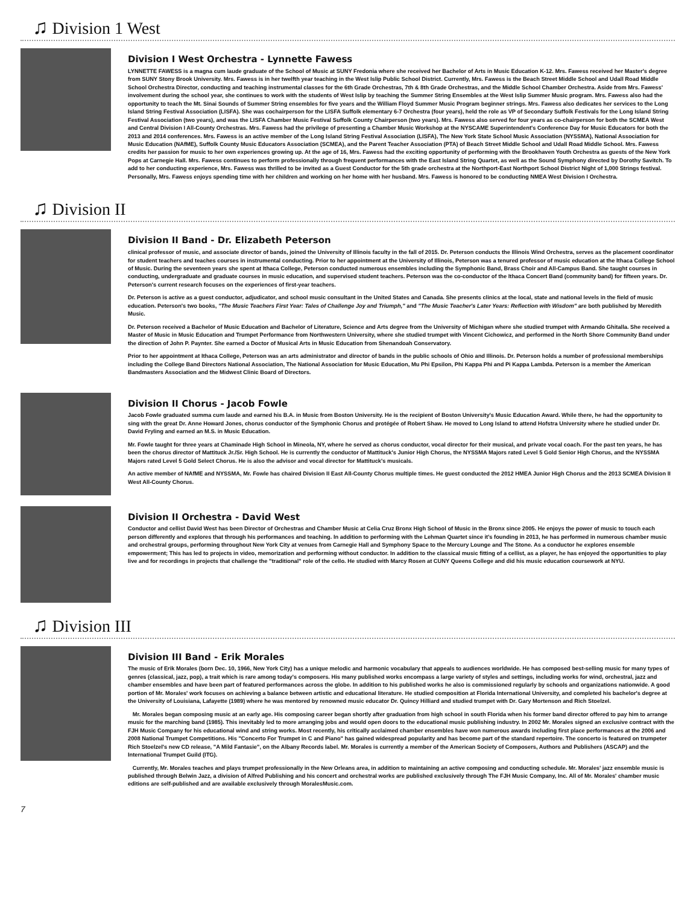♫ Division 1 West
Division I West Orchestra - Lynnette Fawess
LYNNETTE FAWESS is a magna cum laude graduate of the School of Music at SUNY Fredonia where she received her Bachelor of Arts in Music Education K-12. Mrs. Fawess received her Master's degree from SUNY Stony Brook University. Mrs. Fawess is in her twelfth year teaching in the West Islip Public School District. Currently, Mrs. Fawess is the Beach Street Middle School and Udall Road Middle School Orchestra Director, conducting and teaching instrumental classes for the 6th Grade Orchestras, 7th & 8th Grade Orchestras, and the Middle School Chamber Orchestra. Aside from Mrs. Fawess' involvement during the school year, she continues to work with the students of West Islip by teaching the Summer String Ensembles at the West Islip Summer Music program. Mrs. Fawess also had the opportunity to teach the Mt. Sinai Sounds of Summer String ensembles for five years and the William Floyd Summer Music Program beginner strings. Mrs. Fawess also dedicates her services to the Long Island String Festival Association (LISFA). She was cochairperson for the LISFA Suffolk elementary 6-7 Orchestra (four years), held the role as VP of Secondary Suffolk Festivals for the Long Island String Festival Association (two years), and was the LISFA Chamber Music Festival Suffolk County Chairperson (two years). Mrs. Fawess also served for four years as co-chairperson for both the SCMEA West and Central Division I All-County Orchestras. Mrs. Fawess had the privilege of presenting a Chamber Music Workshop at the NYSCAME Superintendent's Conference Day for Music Educators for both the 2013 and 2014 conferences. Mrs. Fawess is an active member of the Long Island String Festival Association (LISFA), The New York State School Music Association (NYSSMA), National Association for Music Education (NAfME), Suffolk County Music Educators Association (SCMEA), and the Parent Teacher Association (PTA) of Beach Street Middle School and Udall Road Middle School. Mrs. Fawess credits her passion for music to her own experiences growing up. At the age of 16, Mrs. Fawess had the exciting opportunity of performing with the Brookhaven Youth Orchestra as guests of the New York Pops at Carnegie Hall. Mrs. Fawess continues to perform professionally through frequent performances with the East Island String Quartet, as well as the Sound Symphony directed by Dorothy Savitch. To add to her conducting experience, Mrs. Fawess was thrilled to be invited as a Guest Conductor for the 5th grade orchestra at the Northport-East Northport School District Night of 1,000 Strings festival. Personally, Mrs. Fawess enjoys spending time with her children and working on her home with her husband. Mrs. Fawess is honored to be conducting NMEA West Division I Orchestra.
♫ Division II
Division II Band - Dr. Elizabeth Peterson
clinical professor of music, and associate director of bands, joined the University of Illinois faculty in the fall of 2015. Dr. Peterson conducts the Illinois Wind Orchestra, serves as the placement coordinator for student teachers and teaches courses in instrumental conducting. Prior to her appointment at the University of Illinois, Peterson was a tenured professor of music education at the Ithaca College School of Music. During the seventeen years she spent at Ithaca College, Peterson conducted numerous ensembles including the Symphonic Band, Brass Choir and All-Campus Band. She taught courses in conducting, undergraduate and graduate courses in music education, and supervised student teachers. Peterson was the co-conductor of the Ithaca Concert Band (community band) for fifteen years. Dr. Peterson's current research focuses on the experiences of first-year teachers.
Dr. Peterson is active as a guest conductor, adjudicator, and school music consultant in the United States and Canada. She presents clinics at the local, state and national levels in the field of music education. Peterson's two books, "The Music Teachers First Year: Tales of Challenge Joy and Triumph," and "The Music Teacher's Later Years: Reflection with Wisdom" are both published by Meredith Music.
Dr. Peterson received a Bachelor of Music Education and Bachelor of Literature, Science and Arts degree from the University of Michigan where she studied trumpet with Armando Ghitalla. She received a Master of Music in Music Education and Trumpet Performance from Northwestern University, where she studied trumpet with Vincent Cichowicz, and performed in the North Shore Community Band under the direction of John P. Paynter. She earned a Doctor of Musical Arts in Music Education from Shenandoah Conservatory.
Prior to her appointment at Ithaca College, Peterson was an arts administrator and director of bands in the public schools of Ohio and Illinois. Dr. Peterson holds a number of professional memberships including the College Band Directors National Association, The National Association for Music Education, Mu Phi Epsilon, Phi Kappa Phi and Pi Kappa Lambda. Peterson is a member the American Bandmasters Association and the Midwest Clinic Board of Directors.
Division II Chorus - Jacob Fowle
Jacob Fowle graduated summa cum laude and earned his B.A. in Music from Boston University. He is the recipient of Boston University's Music Education Award. While there, he had the opportunity to sing with the great Dr. Anne Howard Jones, chorus conductor of the Symphonic Chorus and protégée of Robert Shaw. He moved to Long Island to attend Hofstra University where he studied under Dr. David Fryling and earned an M.S. in Music Education.
Mr. Fowle taught for three years at Chaminade High School in Mineola, NY, where he served as chorus conductor, vocal director for their musical, and private vocal coach. For the past ten years, he has been the chorus director of Mattituck Jr./Sr. High School. He is currently the conductor of Mattituck's Junior High Chorus, the NYSSMA Majors rated Level 5 Gold Senior High Chorus, and the NYSSMA Majors rated Level 5 Gold Select Chorus. He is also the advisor and vocal director for Mattituck's musicals.
An active member of NAfME and NYSSMA, Mr. Fowle has chaired Division II East All-County Chorus multiple times. He guest conducted the 2012 HMEA Junior High Chorus and the 2013 SCMEA Division II West All-County Chorus.
Division II Orchestra - David West
Conductor and cellist David West has been Director of Orchestras and Chamber Music at Celia Cruz Bronx High School of Music in the Bronx since 2005. He enjoys the power of music to touch each person differently and explores that through his performances and teaching. In addition to performing with the Lehman Quartet since it's founding in 2013, he has performed in numerous chamber music and orchestral groups, performing throughout New York City at venues from Carnegie Hall and Symphony Space to the Mercury Lounge and The Stone. As a conductor he explores ensemble empowerment; This has led to projects in video, memorization and performing without conductor. In addition to the classical music fitting of a cellist, as a player, he has enjoyed the opportunities to play live and for recordings in projects that challenge the "traditional" role of the cello. He studied with Marcy Rosen at CUNY Queens College and did his music education coursework at NYU.
♫ Division III
Division III Band - Erik Morales
The music of Erik Morales (born Dec. 10, 1966, New York City) has a unique melodic and harmonic vocabulary that appeals to audiences worldwide. He has composed best-selling music for many types of genres (classical, jazz, pop), a trait which is rare among today's composers. His many published works encompass a large variety of styles and settings, including works for wind, orchestral, jazz and chamber ensembles and have been part of featured performances across the globe. In addition to his published works he also is commissioned regularly by schools and organizations nationwide. A good portion of Mr. Morales' work focuses on achieving a balance between artistic and educational literature. He studied composition at Florida International University, and completed his bachelor's degree at the University of Louisiana, Lafayette (1989) where he was mentored by renowned music educator Dr. Quincy Hilliard and studied trumpet with Dr. Gary Mortenson and Rich Stoelzel.
Mr. Morales began composing music at an early age. His composing career began shortly after graduation from high school in south Florida when his former band director offered to pay him to arrange music for the marching band (1985). This inevitably led to more arranging jobs and would open doors to the educational music publishing industry. In 2002 Mr. Morales signed an exclusive contract with the FJH Music Company for his educational wind and string works. Most recently, his critically acclaimed chamber ensembles have won numerous awards including first place performances at the 2006 and 2008 National Trumpet Competitions. His "Concerto For Trumpet in C and Piano" has gained widespread popularity and has become part of the standard repertoire. The concerto is featured on trumpeter Rich Stoelzel's new CD release, "A Mild Fantasie", on the Albany Records label. Mr. Morales is currently a member of the American Society of Composers, Authors and Publishers (ASCAP) and the International Trumpet Guild (ITG).
Currently, Mr. Morales teaches and plays trumpet professionally in the New Orleans area, in addition to maintaining an active composing and conducting schedule. Mr. Morales' jazz ensemble music is published through Belwin Jazz, a division of Alfred Publishing and his concert and orchestral works are published exclusively through The FJH Music Company, Inc. All of Mr. Morales' chamber music editions are self-published and are available exclusively through MoralesMusic.com.
7